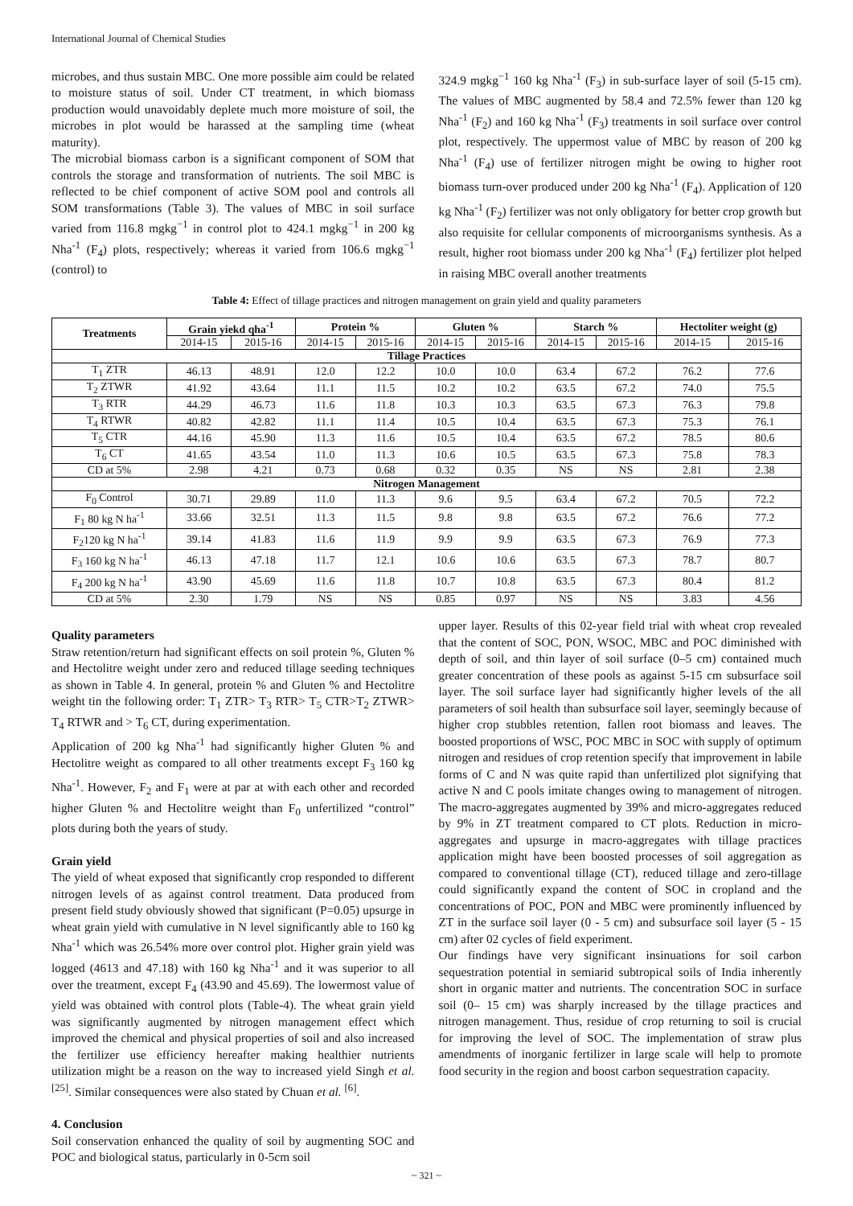International Journal of Chemical Studies
microbes, and thus sustain MBC. One more possible aim could be related to moisture status of soil. Under CT treatment, in which biomass production would unavoidably deplete much more moisture of soil, the microbes in plot would be harassed at the sampling time (wheat maturity).
The microbial biomass carbon is a significant component of SOM that controls the storage and transformation of nutrients. The soil MBC is reflected to be chief component of active SOM pool and controls all SOM transformations (Table 3). The values of MBC in soil surface varied from 116.8 mgkg<sup>−1</sup> in control plot to 424.1 mgkg<sup>−1</sup> in 200 kg Nha<sup>-1</sup> (F<sub>4</sub>) plots, respectively; whereas it varied from 106.6 mgkg<sup>−1</sup> (control) to
324.9 mgkg<sup>−1</sup> 160 kg Nha<sup>-1</sup> (F<sub>3</sub>) in sub-surface layer of soil (5-15 cm). The values of MBC augmented by 58.4 and 72.5% fewer than 120 kg Nha<sup>-1</sup> (F<sub>2</sub>) and 160 kg Nha<sup>-1</sup> (F<sub>3</sub>) treatments in soil surface over control plot, respectively. The uppermost value of MBC by reason of 200 kg Nha<sup>-1</sup> (F<sub>4</sub>) use of fertilizer nitrogen might be owing to higher root biomass turn-over produced under 200 kg Nha<sup>-1</sup> (F<sub>4</sub>). Application of 120 kg Nha<sup>-1</sup> (F<sub>2</sub>) fertilizer was not only obligatory for better crop growth but also requisite for cellular components of microorganisms synthesis. As a result, higher root biomass under 200 kg Nha<sup>-1</sup> (F<sub>4</sub>) fertilizer plot helped in raising MBC overall another treatments
Table 4: Effect of tillage practices and nitrogen management on grain yield and quality parameters
| Treatments | Grain yiekd qha<sup>-1</sup> | | Protein % | | Gluten % | | Starch % | | Hectoliter weight (g) | |
| --- | --- | --- | --- | --- | --- | --- | --- | --- | --- | --- |
| | 2014-15 | 2015-16 | 2014-15 | 2015-16 | 2014-15 | 2015-16 | 2014-15 | 2015-16 | 2014-15 | 2015-16 |
| Tillage Practices | | | | | | | | | | |
| T<sub>1</sub> ZTR | 46.13 | 48.91 | 12.0 | 12.2 | 10.0 | 10.0 | 63.4 | 67.2 | 76.2 | 77.6 |
| T<sub>2</sub> ZTWR | 41.92 | 43.64 | 11.1 | 11.5 | 10.2 | 10.2 | 63.5 | 67.2 | 74.0 | 75.5 |
| T<sub>3</sub> RTR | 44.29 | 46.73 | 11.6 | 11.8 | 10.3 | 10.3 | 63.5 | 67.3 | 76.3 | 79.8 |
| T<sub>4</sub> RTWR | 40.82 | 42.82 | 11.1 | 11.4 | 10.5 | 10.4 | 63.5 | 67.3 | 75.3 | 76.1 |
| T<sub>5</sub> CTR | 44.16 | 45.90 | 11.3 | 11.6 | 10.5 | 10.4 | 63.5 | 67.2 | 78.5 | 80.6 |
| T<sub>6</sub> CT | 41.65 | 43.54 | 11.0 | 11.3 | 10.6 | 10.5 | 63.5 | 67.3 | 75.8 | 78.3 |
| CD at 5% | 2.98 | 4.21 | 0.73 | 0.68 | 0.32 | 0.35 | NS | NS | 2.81 | 2.38 |
| Nitrogen Management | | | | | | | | | | |
| F<sub>0</sub> Control | 30.71 | 29.89 | 11.0 | 11.3 | 9.6 | 9.5 | 63.4 | 67.2 | 70.5 | 72.2 |
| F<sub>1</sub> 80 kg N ha<sup>-1</sup> | 33.66 | 32.51 | 11.3 | 11.5 | 9.8 | 9.8 | 63.5 | 67.2 | 76.6 | 77.2 |
| F<sub>2</sub>120 kg N ha<sup>-1</sup> | 39.14 | 41.83 | 11.6 | 11.9 | 9.9 | 9.9 | 63.5 | 67.3 | 76.9 | 77.3 |
| F<sub>3</sub> 160 kg N ha<sup>-1</sup> | 46.13 | 47.18 | 11.7 | 12.1 | 10.6 | 10.6 | 63.5 | 67.3 | 78.7 | 80.7 |
| F<sub>4</sub> 200 kg N ha<sup>-1</sup> | 43.90 | 45.69 | 11.6 | 11.8 | 10.7 | 10.8 | 63.5 | 67.3 | 80.4 | 81.2 |
| CD at 5% | 2.30 | 1.79 | NS | NS | 0.85 | 0.97 | NS | NS | 3.83 | 4.56 |
Quality parameters
Straw retention/return had significant effects on soil protein %, Gluten % and Hectolitre weight under zero and reduced tillage seeding techniques as shown in Table 4. In general, protein % and Gluten % and Hectolitre weight tin the following order: T<sub>1</sub> ZTR> T<sub>3</sub> RTR> T<sub>5</sub> CTR>T<sub>2</sub> ZTWR> T<sub>4</sub> RTWR and > T<sub>6</sub> CT, during experimentation.
Application of 200 kg Nha<sup>-1</sup> had significantly higher Gluten % and Hectolitre weight as compared to all other treatments except F<sub>3</sub> 160 kg Nha<sup>-1</sup>. However, F<sub>2</sub> and F<sub>1</sub> were at par at with each other and recorded higher Gluten % and Hectolitre weight than F<sub>0</sub> unfertilized “control” plots during both the years of study.
Grain yield
The yield of wheat exposed that significantly crop responded to different nitrogen levels of as against control treatment. Data produced from present field study obviously showed that significant (P=0.05) upsurge in wheat grain yield with cumulative in N level significantly able to 160 kg Nha<sup>-1</sup> which was 26.54% more over control plot. Higher grain yield was logged (4613 and 47.18) with 160 kg Nha<sup>-1</sup> and it was superior to all over the treatment, except F<sub>4</sub> (43.90 and 45.69). The lowermost value of yield was obtained with control plots (Table-4). The wheat grain yield was significantly augmented by nitrogen management effect which improved the chemical and physical properties of soil and also increased the fertilizer use efficiency hereafter making healthier nutrients utilization might be a reason on the way to increased yield Singh et al. <sup>[25]</sup>. Similar consequences were also stated by Chuan et al. <sup>[6]</sup>.
4. Conclusion
Soil conservation enhanced the quality of soil by augmenting SOC and POC and biological status, particularly in 0-5cm soil
upper layer. Results of this 02-year field trial with wheat crop revealed that the content of SOC, PON, WSOC, MBC and POC diminished with depth of soil, and thin layer of soil surface (0–5 cm) contained much greater concentration of these pools as against 5-15 cm subsurface soil layer. The soil surface layer had significantly higher levels of the all parameters of soil health than subsurface soil layer, seemingly because of higher crop stubbles retention, fallen root biomass and leaves. The boosted proportions of WSC, POC MBC in SOC with supply of optimum nitrogen and residues of crop retention specify that improvement in labile forms of C and N was quite rapid than unfertilized plot signifying that active N and C pools imitate changes owing to management of nitrogen. The macro-aggregates augmented by 39% and micro-aggregates reduced by 9% in ZT treatment compared to CT plots. Reduction in micro-aggregates and upsurge in macro-aggregates with tillage practices application might have been boosted processes of soil aggregation as compared to conventional tillage (CT), reduced tillage and zero-tillage could significantly expand the content of SOC in cropland and the concentrations of POC, PON and MBC were prominently influenced by ZT in the surface soil layer (0 - 5 cm) and subsurface soil layer (5 - 15 cm) after 02 cycles of field experiment.
Our findings have very significant insinuations for soil carbon sequestration potential in semiarid subtropical soils of India inherently short in organic matter and nutrients. The concentration SOC in surface soil (0– 15 cm) was sharply increased by the tillage practices and nitrogen management. Thus, residue of crop returning to soil is crucial for improving the level of SOC. The implementation of straw plus amendments of inorganic fertilizer in large scale will help to promote food security in the region and boost carbon sequestration capacity.
~ 321 ~